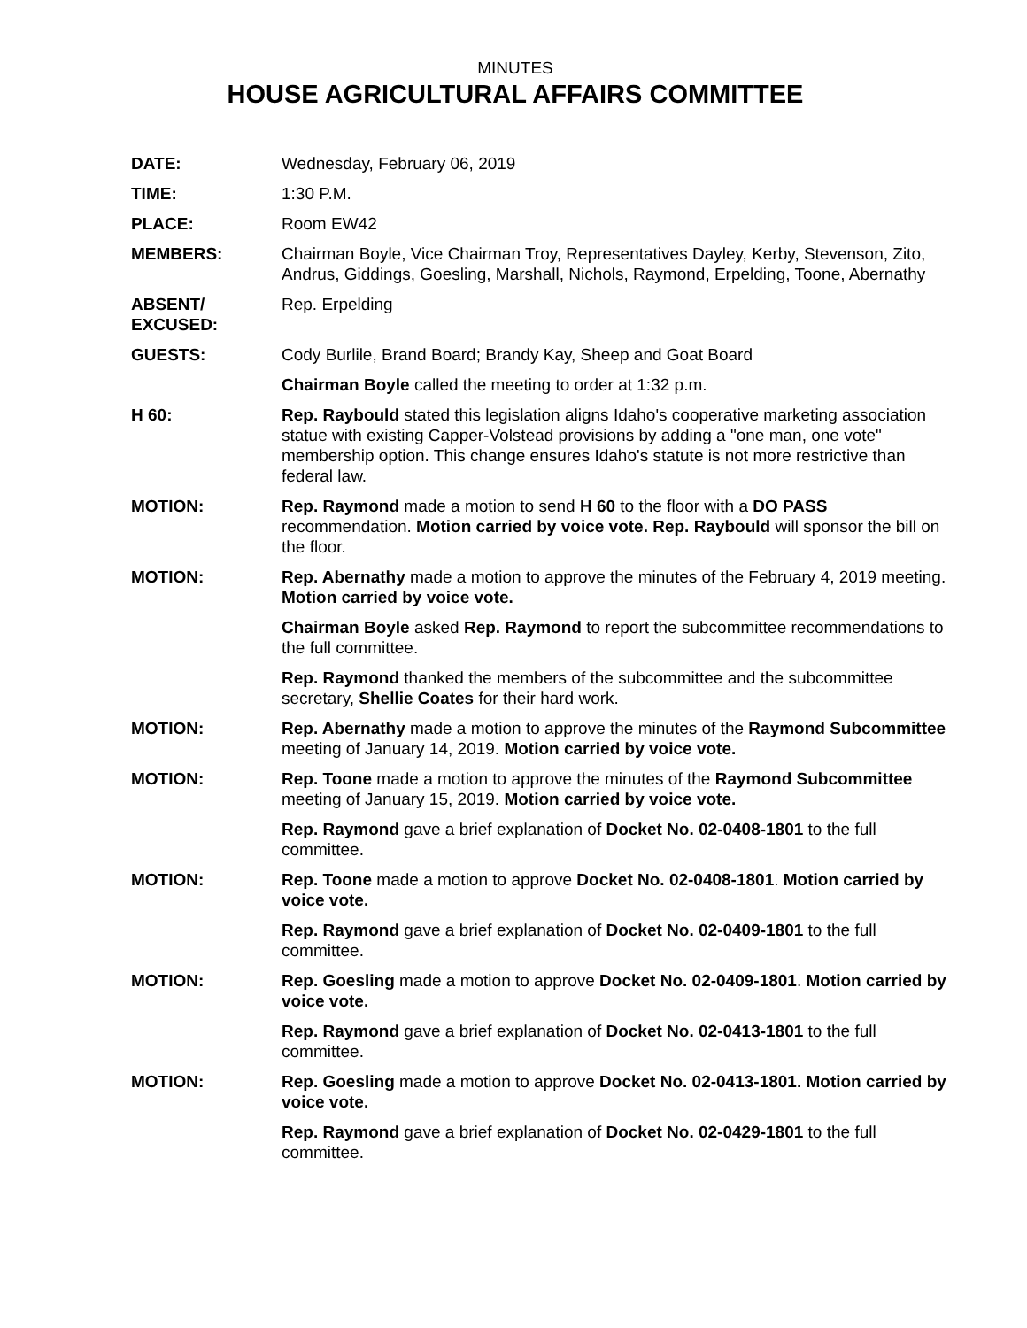MINUTES
HOUSE AGRICULTURAL AFFAIRS COMMITTEE
DATE: Wednesday, February 06, 2019
TIME: 1:30 P.M.
PLACE: Room EW42
MEMBERS: Chairman Boyle, Vice Chairman Troy, Representatives Dayley, Kerby, Stevenson, Zito, Andrus, Giddings, Goesling, Marshall, Nichols, Raymond, Erpelding, Toone, Abernathy
ABSENT/
EXCUSED:
Rep. Erpelding
GUESTS: Cody Burlile, Brand Board; Brandy Kay, Sheep and Goat Board
Chairman Boyle called the meeting to order at 1:32 p.m.
H 60: Rep. Raybould stated this legislation aligns Idaho's cooperative marketing association statue with existing Capper-Volstead provisions by adding a "one man, one vote" membership option. This change ensures Idaho's statute is not more restrictive than federal law.
MOTION: Rep. Raymond made a motion to send H 60 to the floor with a DO PASS recommendation. Motion carried by voice vote. Rep. Raybould will sponsor the bill on the floor.
MOTION: Rep. Abernathy made a motion to approve the minutes of the February 4, 2019 meeting. Motion carried by voice vote.
Chairman Boyle asked Rep. Raymond to report the subcommittee recommendations to the full committee.
Rep. Raymond thanked the members of the subcommittee and the subcommittee secretary, Shellie Coates for their hard work.
MOTION: Rep. Abernathy made a motion to approve the minutes of the Raymond Subcommittee meeting of January 14, 2019. Motion carried by voice vote.
MOTION: Rep. Toone made a motion to approve the minutes of the Raymond Subcommittee meeting of January 15, 2019. Motion carried by voice vote.
Rep. Raymond gave a brief explanation of Docket No. 02-0408-1801 to the full committee.
MOTION: Rep. Toone made a motion to approve Docket No. 02-0408-1801. Motion carried by voice vote.
Rep. Raymond gave a brief explanation of Docket No. 02-0409-1801 to the full committee.
MOTION: Rep. Goesling made a motion to approve Docket No. 02-0409-1801. Motion carried by voice vote.
Rep. Raymond gave a brief explanation of Docket No. 02-0413-1801 to the full committee.
MOTION: Rep. Goesling made a motion to approve Docket No. 02-0413-1801. Motion carried by voice vote.
Rep. Raymond gave a brief explanation of Docket No. 02-0429-1801 to the full committee.